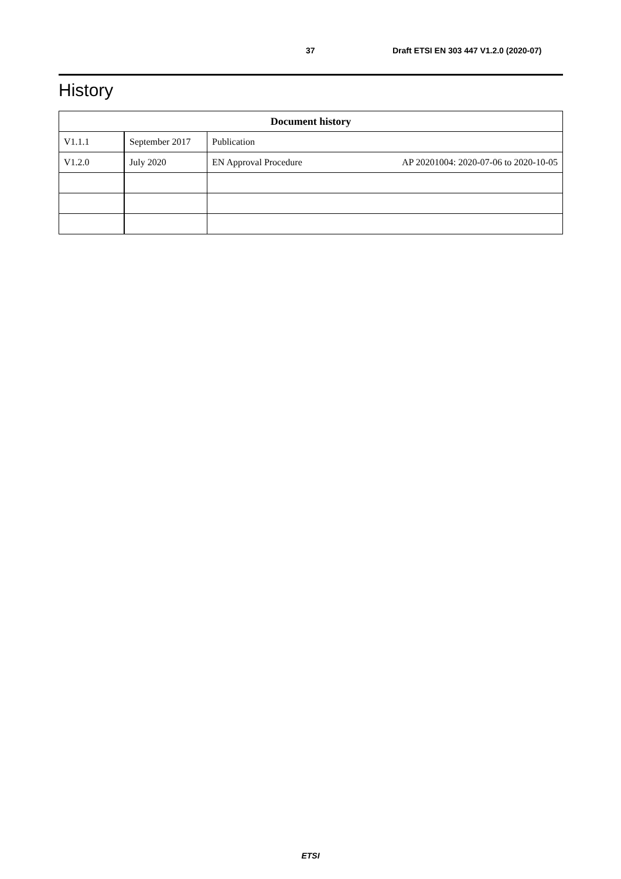37 Draft ETSI EN 303 447 V1.2.0 (2020-07)
History
| Document history | | |
| --- | --- | --- |
| V1.1.1 | September 2017 | Publication |
| V1.2.0 | July 2020 | EN Approval Procedure AP 20201004: 2020-07-06 to 2020-10-05 |
ETSI